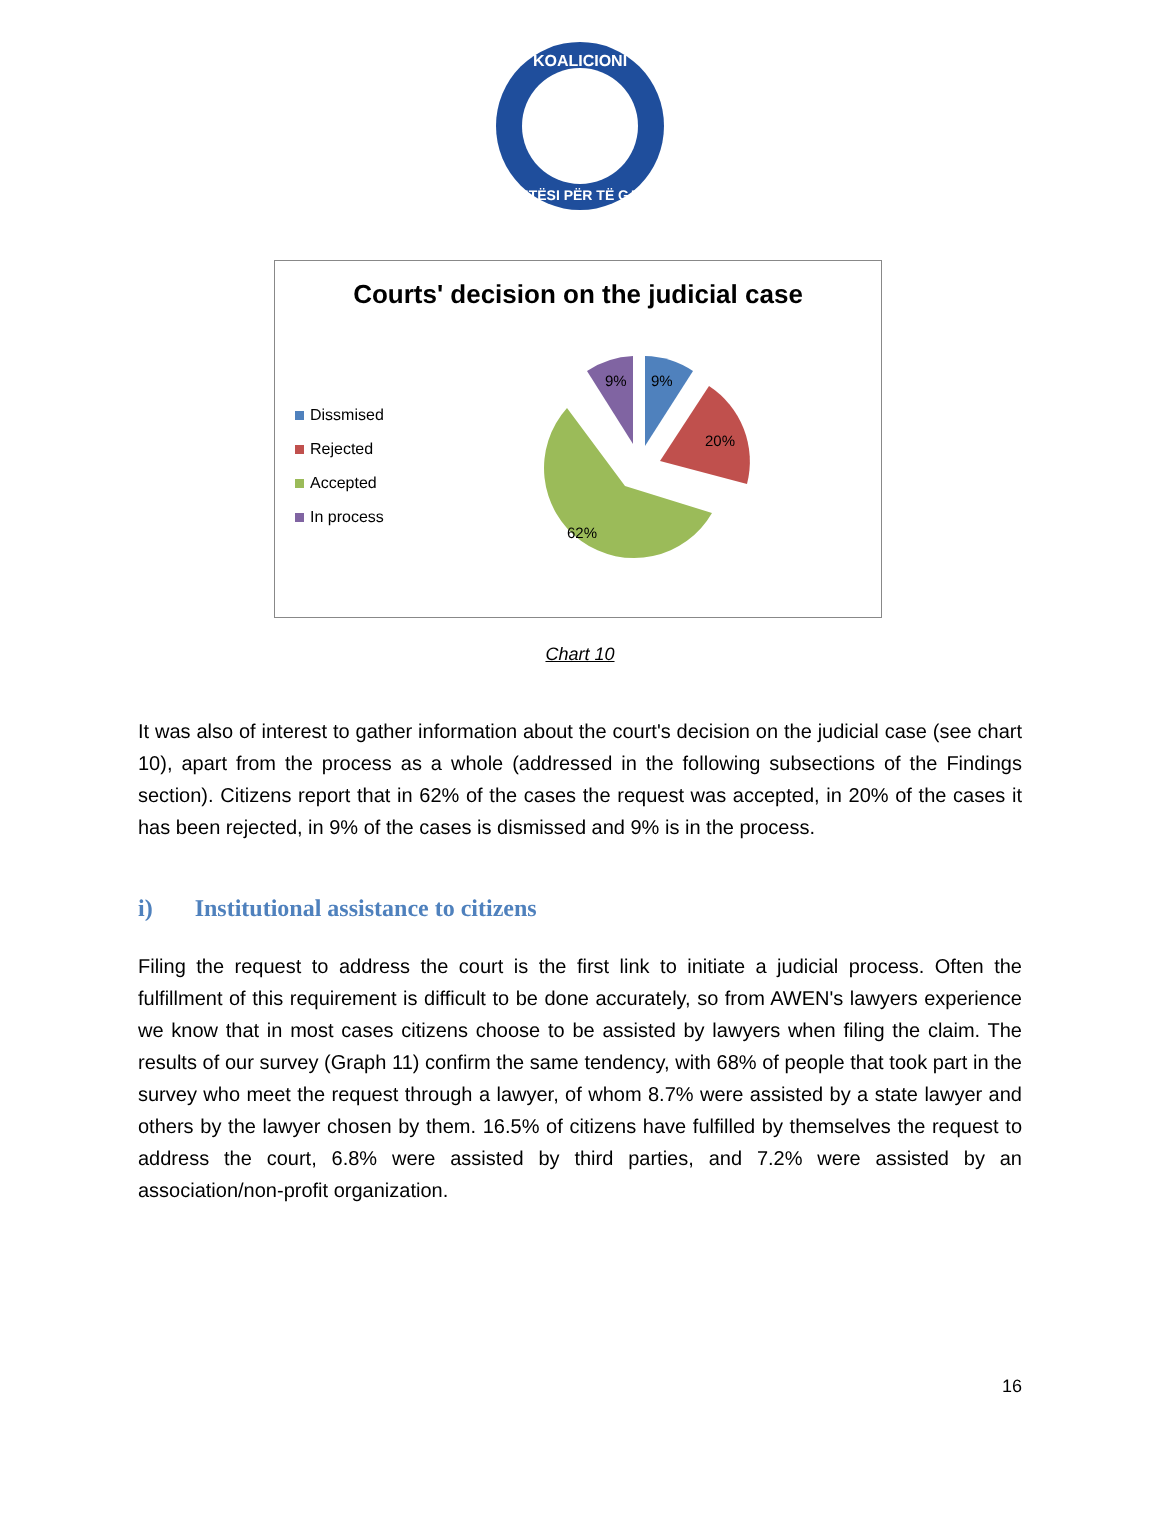KOALICIONI
DREJTËSI PËR TË GJITHË
Courts' decision on the judicial case
Dissmised
Rejected
Accepted
In process
9%
9%
20%
62%
Chart 10
It was also of interest to gather information about the court's decision on the judicial case (see chart 10), apart from the process as a whole (addressed in the following subsections of the Findings section). Citizens report that in 62% of the cases the request was accepted, in 20% of the cases it has been rejected, in 9% of the cases is dismissed and 9% is in the process.
i) Institutional assistance to citizens
Filing the request to address the court is the first link to initiate a judicial process. Often the fulfillment of this requirement is difficult to be done accurately, so from AWEN's lawyers experience we know that in most cases citizens choose to be assisted by lawyers when filing the claim. The results of our survey (Graph 11) confirm the same tendency, with 68% of people that took part in the survey who meet the request through a lawyer, of whom 8.7% were assisted by a state lawyer and others by the lawyer chosen by them. 16.5% of citizens have fulfilled by themselves the request to address the court, 6.8% were assisted by third parties, and 7.2% were assisted by an association/non-profit organization.
16